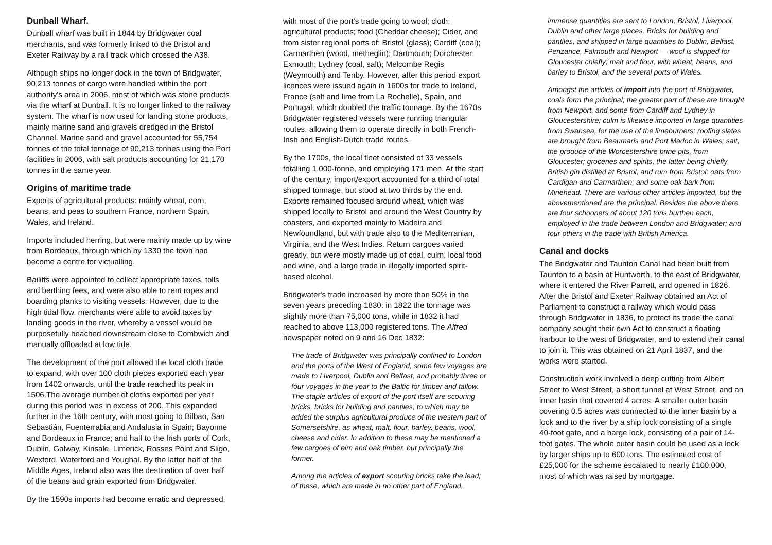Dunball Wharf.
Dunball wharf was built in 1844 by Bridgwater coal merchants, and was formerly linked to the Bristol and Exeter Railway by a rail track which crossed the A38.
Although ships no longer dock in the town of Bridgwater, 90,213 tonnes of cargo were handled within the port authority's area in 2006, most of which was stone products via the wharf at Dunball. It is no longer linked to the railway system. The wharf is now used for landing stone products, mainly marine sand and gravels dredged in the Bristol Channel. Marine sand and gravel accounted for 55,754 tonnes of the total tonnage of 90,213 tonnes using the Port facilities in 2006, with salt products accounting for 21,170 tonnes in the same year.
Origins of maritime trade
Exports of agricultural products: mainly wheat, corn, beans, and peas to southern France, northern Spain, Wales, and Ireland.
Imports included herring, but were mainly made up by wine from Bordeaux, through which by 1330 the town had become a centre for victualling.
Bailiffs were appointed to collect appropriate taxes, tolls and berthing fees, and were also able to rent ropes and boarding planks to visiting vessels. However, due to the high tidal flow, merchants were able to avoid taxes by landing goods in the river, whereby a vessel would be purposefully beached downstream close to Combwich and manually offloaded at low tide.
The development of the port allowed the local cloth trade to expand, with over 100 cloth pieces exported each year from 1402 onwards, until the trade reached its peak in 1506.The average number of cloths exported per year during this period was in excess of 200. This expanded further in the 16th century, with most going to Bilbao, San Sebastián, Fuenterrabia and Andalusia in Spain; Bayonne and Bordeaux in France; and half to the Irish ports of Cork, Dublin, Galway, Kinsale, Limerick, Rosses Point and Sligo, Wexford, Waterford and Youghal. By the latter half of the Middle Ages, Ireland also was the destination of over half of the beans and grain exported from Bridgwater.
By the 1590s imports had become erratic and depressed,
with most of the port's trade going to wool; cloth; agricultural products; food (Cheddar cheese); Cider, and from sister regional ports of: Bristol (glass); Cardiff (coal); Carmarthen (wood, metheglin); Dartmouth; Dorchester; Exmouth; Lydney (coal, salt); Melcombe Regis (Weymouth) and Tenby. However, after this period export licences were issued again in 1600s for trade to Ireland, France (salt and lime from La Rochelle), Spain, and Portugal, which doubled the traffic tonnage. By the 1670s Bridgwater registered vessels were running triangular routes, allowing them to operate directly in both French-Irish and English-Dutch trade routes.
By the 1700s, the local fleet consisted of 33 vessels totalling 1,000-tonne, and employing 171 men. At the start of the century, import/export accounted for a third of total shipped tonnage, but stood at two thirds by the end. Exports remained focused around wheat, which was shipped locally to Bristol and around the West Country by coasters, and exported mainly to Madeira and Newfoundland, but with trade also to the Mediterranian, Virginia, and the West Indies. Return cargoes varied greatly, but were mostly made up of coal, culm, local food and wine, and a large trade in illegally imported spirit-based alcohol.
Bridgwater's trade increased by more than 50% in the seven years preceding 1830: in 1822 the tonnage was slightly more than 75,000 tons, while in 1832 it had reached to above 113,000 registered tons. The Alfred newspaper noted on 9 and 16 Dec 1832:
The trade of Bridgwater was principally confined to London and the ports of the West of England, some few voyages are made to Liverpool, Dublin and Belfast, and probably three or four voyages in the year to the Baltic for timber and tallow. The staple articles of export of the port itself are scouring bricks, bricks for building and pantiles; to which may be added the surplus agricultural produce of the western part of Somersetshire, as wheat, malt, flour, barley, beans, wool, cheese and cider. In addition to these may be mentioned a few cargoes of elm and oak timber, but principally the former.
Among the articles of export scouring bricks take the lead; of these, which are made in no other part of England,
immense quantities are sent to London, Bristol, Liverpool, Dublin and other large places. Bricks for building and pantiles, and shipped in large quantities to Dublin, Belfast, Penzance, Falmouth and Newport — wool is shipped for Gloucester chiefly; malt and flour, with wheat, beans, and barley to Bristol, and the several ports of Wales.
Amongst the articles of import into the port of Bridgwater, coals form the principal; the greater part of these are brought from Newport, and some from Cardiff and Lydney in Gloucestershire; culm is likewise imported in large quantities from Swansea, for the use of the limeburners; roofing slates are brought from Beaumaris and Port Madoc in Wales; salt, the produce of the Worcestershire brine pits, from Gloucester; groceries and spirits, the latter being chiefly British gin distilled at Bristol, and rum from Bristol; oats from Cardigan and Carmarthen; and some oak bark from Minehead. There are various other articles imported, but the abovementioned are the principal. Besides the above there are four schooners of about 120 tons burthen each, employed in the trade between London and Bridgwater; and four others in the trade with British America.
Canal and docks
The Bridgwater and Taunton Canal had been built from Taunton to a basin at Huntworth, to the east of Bridgwater, where it entered the River Parrett, and opened in 1826. After the Bristol and Exeter Railway obtained an Act of Parliament to construct a railway which would pass through Bridgwater in 1836, to protect its trade the canal company sought their own Act to construct a floating harbour to the west of Bridgwater, and to extend their canal to join it. This was obtained on 21 April 1837, and the works were started.
Construction work involved a deep cutting from Albert Street to West Street, a short tunnel at West Street, and an inner basin that covered 4 acres. A smaller outer basin covering 0.5 acres was connected to the inner basin by a lock and to the river by a ship lock consisting of a single 40-foot gate, and a barge lock, consisting of a pair of 14-foot gates. The whole outer basin could be used as a lock by larger ships up to 600 tons. The estimated cost of £25,000 for the scheme escalated to nearly £100,000, most of which was raised by mortgage.